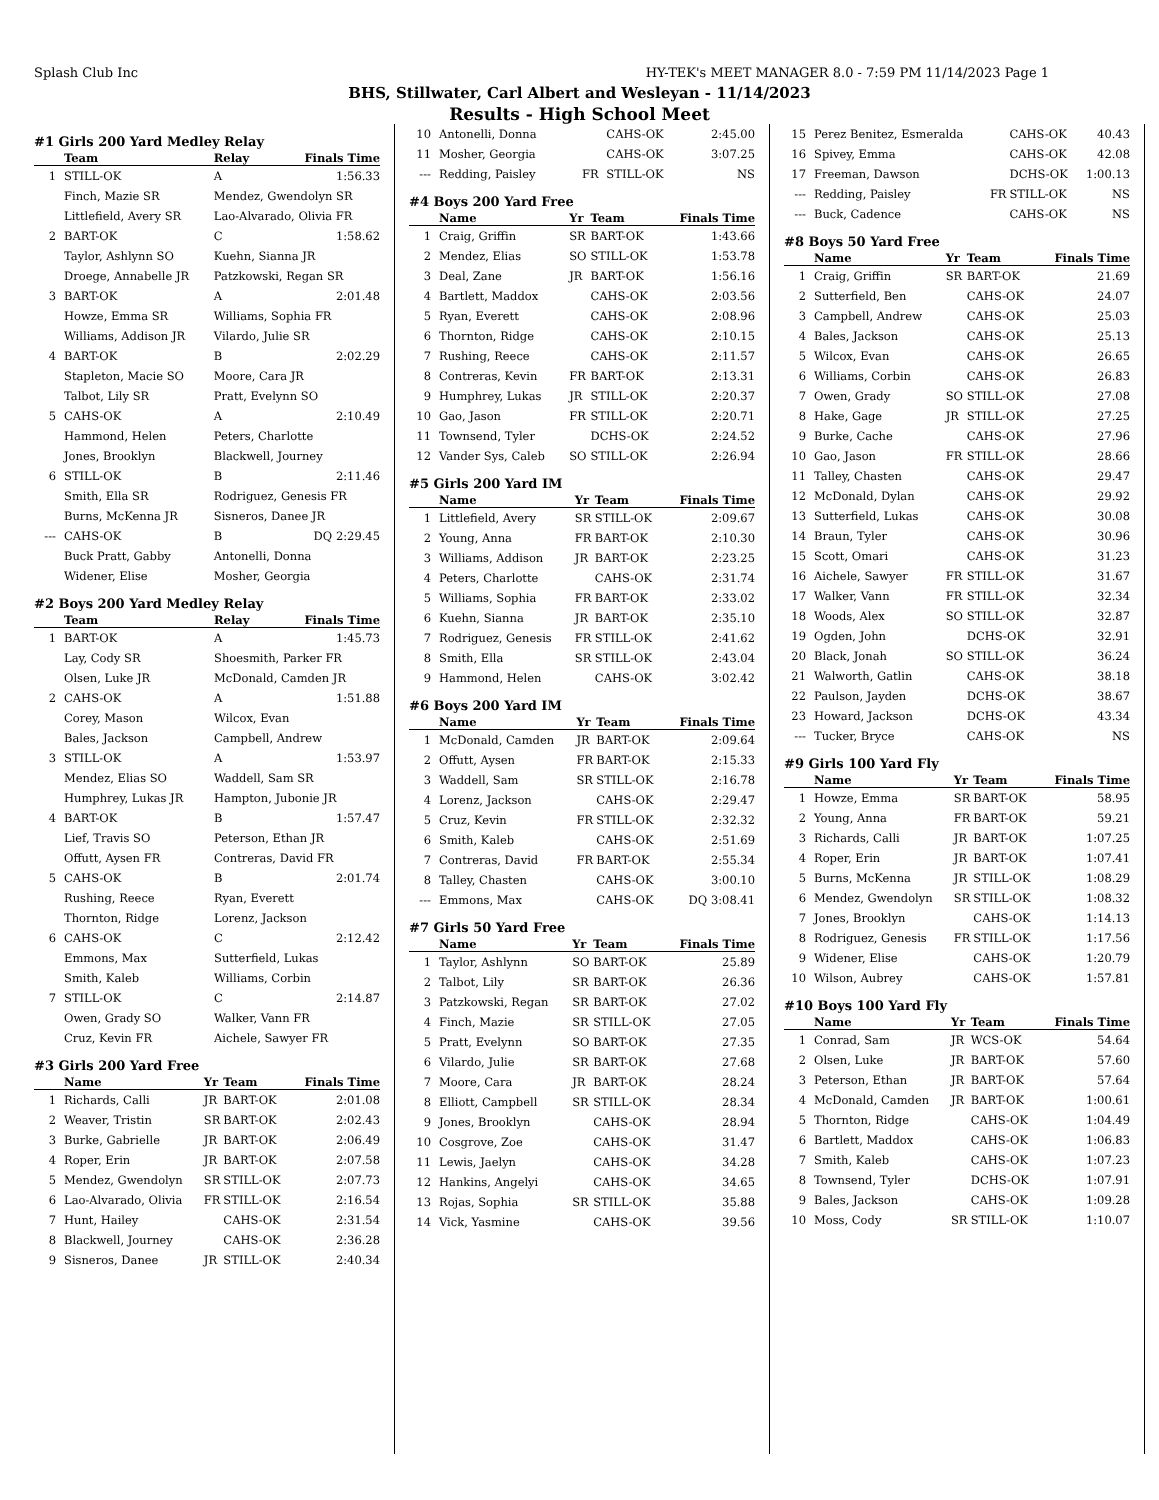Splash Club Inc HY-TEK's MEET MANAGER 8.0 - 7:59 PM 11/14/2023 Page 1
BHS, Stillwater, Carl Albert and Wesleyan - 11/14/2023
Results - High School Meet
#1 Girls 200 Yard Medley Relay
| | Team | Relay | Finals Time |
| --- | --- | --- | --- |
| 1 | STILL-OK | A | 1:56.33 |
| | Finch, Mazie SR | Mendez, Gwendolyn SR | |
| | Littlefield, Avery SR | Lao-Alvarado, Olivia FR | |
| 2 | BART-OK | C | 1:58.62 |
| | Taylor, Ashlynn SO | Kuehn, Sianna JR | |
| | Droege, Annabelle JR | Patzkowski, Regan SR | |
| 3 | BART-OK | A | 2:01.48 |
| | Howze, Emma SR | Williams, Sophia FR | |
| | Williams, Addison JR | Vilardo, Julie SR | |
| 4 | BART-OK | B | 2:02.29 |
| | Stapleton, Macie SO | Moore, Cara JR | |
| | Talbot, Lily SR | Pratt, Evelynn SO | |
| 5 | CAHS-OK | A | 2:10.49 |
| | Hammond, Helen | Peters, Charlotte | |
| | Jones, Brooklyn | Blackwell, Journey | |
| 6 | STILL-OK | B | 2:11.46 |
| | Smith, Ella SR | Rodriguez, Genesis FR | |
| | Burns, McKenna JR | Sisneros, Danee JR | |
| --- | CAHS-OK | B | DQ 2:29.45 |
| | Buck Pratt, Gabby | Antonelli, Donna | |
| | Widener, Elise | Mosher, Georgia | |
#2 Boys 200 Yard Medley Relay
| | Team | Relay | Finals Time |
| --- | --- | --- | --- |
| 1 | BART-OK | A | 1:45.73 |
| | Lay, Cody SR | Shoesmith, Parker FR | |
| | Olsen, Luke JR | McDonald, Camden JR | |
| 2 | CAHS-OK | A | 1:51.88 |
| | Corey, Mason | Wilcox, Evan | |
| | Bales, Jackson | Campbell, Andrew | |
| 3 | STILL-OK | A | 1:53.97 |
| | Mendez, Elias SO | Waddell, Sam SR | |
| | Humphrey, Lukas JR | Hampton, Jubonie JR | |
| 4 | BART-OK | B | 1:57.47 |
| | Lief, Travis SO | Peterson, Ethan JR | |
| | Offutt, Aysen FR | Contreras, David FR | |
| 5 | CAHS-OK | B | 2:01.74 |
| | Rushing, Reece | Ryan, Everett | |
| | Thornton, Ridge | Lorenz, Jackson | |
| 6 | CAHS-OK | C | 2:12.42 |
| | Emmons, Max | Sutterfield, Lukas | |
| | Smith, Kaleb | Williams, Corbin | |
| 7 | STILL-OK | C | 2:14.87 |
| | Owen, Grady SO | Walker, Vann FR | |
| | Cruz, Kevin FR | Aichele, Sawyer FR | |
#3 Girls 200 Yard Free
| | Name | Yr | Team | Finals Time |
| --- | --- | --- | --- | --- |
| 1 | Richards, Calli | JR | BART-OK | 2:01.08 |
| 2 | Weaver, Tristin | SR | BART-OK | 2:02.43 |
| 3 | Burke, Gabrielle | JR | BART-OK | 2:06.49 |
| 4 | Roper, Erin | JR | BART-OK | 2:07.58 |
| 5 | Mendez, Gwendolyn | SR | STILL-OK | 2:07.73 |
| 6 | Lao-Alvarado, Olivia | FR | STILL-OK | 2:16.54 |
| 7 | Hunt, Hailey | | CAHS-OK | 2:31.54 |
| 8 | Blackwell, Journey | | CAHS-OK | 2:36.28 |
| 9 | Sisneros, Danee | JR | STILL-OK | 2:40.34 |
| 10 | Antonelli, Donna | | CAHS-OK | 2:45.00 |
| 11 | Mosher, Georgia | | CAHS-OK | 3:07.25 |
| --- | Redding, Paisley | FR | STILL-OK | NS |
#4 Boys 200 Yard Free
| | Name | Yr | Team | Finals Time |
| --- | --- | --- | --- | --- |
| 1 | Craig, Griffin | SR | BART-OK | 1:43.66 |
| 2 | Mendez, Elias | SO | STILL-OK | 1:53.78 |
| 3 | Deal, Zane | JR | BART-OK | 1:56.16 |
| 4 | Bartlett, Maddox | | CAHS-OK | 2:03.56 |
| 5 | Ryan, Everett | | CAHS-OK | 2:08.96 |
| 6 | Thornton, Ridge | | CAHS-OK | 2:10.15 |
| 7 | Rushing, Reece | | CAHS-OK | 2:11.57 |
| 8 | Contreras, Kevin | FR | BART-OK | 2:13.31 |
| 9 | Humphrey, Lukas | JR | STILL-OK | 2:20.37 |
| 10 | Gao, Jason | FR | STILL-OK | 2:20.71 |
| 11 | Townsend, Tyler | | DCHS-OK | 2:24.52 |
| 12 | Vander Sys, Caleb | SO | STILL-OK | 2:26.94 |
#5 Girls 200 Yard IM
| | Name | Yr | Team | Finals Time |
| --- | --- | --- | --- | --- |
| 1 | Littlefield, Avery | SR | STILL-OK | 2:09.67 |
| 2 | Young, Anna | FR | BART-OK | 2:10.30 |
| 3 | Williams, Addison | JR | BART-OK | 2:23.25 |
| 4 | Peters, Charlotte | | CAHS-OK | 2:31.74 |
| 5 | Williams, Sophia | FR | BART-OK | 2:33.02 |
| 6 | Kuehn, Sianna | JR | BART-OK | 2:35.10 |
| 7 | Rodriguez, Genesis | FR | STILL-OK | 2:41.62 |
| 8 | Smith, Ella | SR | STILL-OK | 2:43.04 |
| 9 | Hammond, Helen | | CAHS-OK | 3:02.42 |
#6 Boys 200 Yard IM
| | Name | Yr | Team | Finals Time |
| --- | --- | --- | --- | --- |
| 1 | McDonald, Camden | JR | BART-OK | 2:09.64 |
| 2 | Offutt, Aysen | FR | BART-OK | 2:15.33 |
| 3 | Waddell, Sam | SR | STILL-OK | 2:16.78 |
| 4 | Lorenz, Jackson | | CAHS-OK | 2:29.47 |
| 5 | Cruz, Kevin | FR | STILL-OK | 2:32.32 |
| 6 | Smith, Kaleb | | CAHS-OK | 2:51.69 |
| 7 | Contreras, David | FR | BART-OK | 2:55.34 |
| 8 | Talley, Chasten | | CAHS-OK | 3:00.10 |
| --- | Emmons, Max | | CAHS-OK | DQ 3:08.41 |
#7 Girls 50 Yard Free
| | Name | Yr | Team | Finals Time |
| --- | --- | --- | --- | --- |
| 1 | Taylor, Ashlynn | SO | BART-OK | 25.89 |
| 2 | Talbot, Lily | SR | BART-OK | 26.36 |
| 3 | Patzkowski, Regan | SR | BART-OK | 27.02 |
| 4 | Finch, Mazie | SR | STILL-OK | 27.05 |
| 5 | Pratt, Evelynn | SO | BART-OK | 27.35 |
| 6 | Vilardo, Julie | SR | BART-OK | 27.68 |
| 7 | Moore, Cara | JR | BART-OK | 28.24 |
| 8 | Elliott, Campbell | SR | STILL-OK | 28.34 |
| 9 | Jones, Brooklyn | | CAHS-OK | 28.94 |
| 10 | Cosgrove, Zoe | | CAHS-OK | 31.47 |
| 11 | Lewis, Jaelyn | | CAHS-OK | 34.28 |
| 12 | Hankins, Angelyi | | CAHS-OK | 34.65 |
| 13 | Rojas, Sophia | SR | STILL-OK | 35.88 |
| 14 | Vick, Yasmine | | CAHS-OK | 39.56 |
| 15 | Perez Benitez, Esmeralda | | CAHS-OK | 40.43 |
| 16 | Spivey, Emma | | CAHS-OK | 42.08 |
| 17 | Freeman, Dawson | | DCHS-OK | 1:00.13 |
| --- | Redding, Paisley | FR | STILL-OK | NS |
| --- | Buck, Cadence | | CAHS-OK | NS |
#8 Boys 50 Yard Free
| | Name | Yr | Team | Finals Time |
| --- | --- | --- | --- | --- |
| 1 | Craig, Griffin | SR | BART-OK | 21.69 |
| 2 | Sutterfield, Ben | | CAHS-OK | 24.07 |
| 3 | Campbell, Andrew | | CAHS-OK | 25.03 |
| 4 | Bales, Jackson | | CAHS-OK | 25.13 |
| 5 | Wilcox, Evan | | CAHS-OK | 26.65 |
| 6 | Williams, Corbin | | CAHS-OK | 26.83 |
| 7 | Owen, Grady | SO | STILL-OK | 27.08 |
| 8 | Hake, Gage | JR | STILL-OK | 27.25 |
| 9 | Burke, Cache | | CAHS-OK | 27.96 |
| 10 | Gao, Jason | FR | STILL-OK | 28.66 |
| 11 | Talley, Chasten | | CAHS-OK | 29.47 |
| 12 | McDonald, Dylan | | CAHS-OK | 29.92 |
| 13 | Sutterfield, Lukas | | CAHS-OK | 30.08 |
| 14 | Braun, Tyler | | CAHS-OK | 30.96 |
| 15 | Scott, Omari | | CAHS-OK | 31.23 |
| 16 | Aichele, Sawyer | FR | STILL-OK | 31.67 |
| 17 | Walker, Vann | FR | STILL-OK | 32.34 |
| 18 | Woods, Alex | SO | STILL-OK | 32.87 |
| 19 | Ogden, John | | DCHS-OK | 32.91 |
| 20 | Black, Jonah | SO | STILL-OK | 36.24 |
| 21 | Walworth, Gatlin | | CAHS-OK | 38.18 |
| 22 | Paulson, Jayden | | DCHS-OK | 38.67 |
| 23 | Howard, Jackson | | DCHS-OK | 43.34 |
| --- | Tucker, Bryce | | CAHS-OK | NS |
#9 Girls 100 Yard Fly
| | Name | Yr | Team | Finals Time |
| --- | --- | --- | --- | --- |
| 1 | Howze, Emma | SR | BART-OK | 58.95 |
| 2 | Young, Anna | FR | BART-OK | 59.21 |
| 3 | Richards, Calli | JR | BART-OK | 1:07.25 |
| 4 | Roper, Erin | JR | BART-OK | 1:07.41 |
| 5 | Burns, McKenna | JR | STILL-OK | 1:08.29 |
| 6 | Mendez, Gwendolyn | SR | STILL-OK | 1:08.32 |
| 7 | Jones, Brooklyn | | CAHS-OK | 1:14.13 |
| 8 | Rodriguez, Genesis | FR | STILL-OK | 1:17.56 |
| 9 | Widener, Elise | | CAHS-OK | 1:20.79 |
| 10 | Wilson, Aubrey | | CAHS-OK | 1:57.81 |
#10 Boys 100 Yard Fly
| | Name | Yr | Team | Finals Time |
| --- | --- | --- | --- | --- |
| 1 | Conrad, Sam | JR | WCS-OK | 54.64 |
| 2 | Olsen, Luke | JR | BART-OK | 57.60 |
| 3 | Peterson, Ethan | JR | BART-OK | 57.64 |
| 4 | McDonald, Camden | JR | BART-OK | 1:00.61 |
| 5 | Thornton, Ridge | | CAHS-OK | 1:04.49 |
| 6 | Bartlett, Maddox | | CAHS-OK | 1:06.83 |
| 7 | Smith, Kaleb | | CAHS-OK | 1:07.23 |
| 8 | Townsend, Tyler | | DCHS-OK | 1:07.91 |
| 9 | Bales, Jackson | | CAHS-OK | 1:09.28 |
| 10 | Moss, Cody | SR | STILL-OK | 1:10.07 |